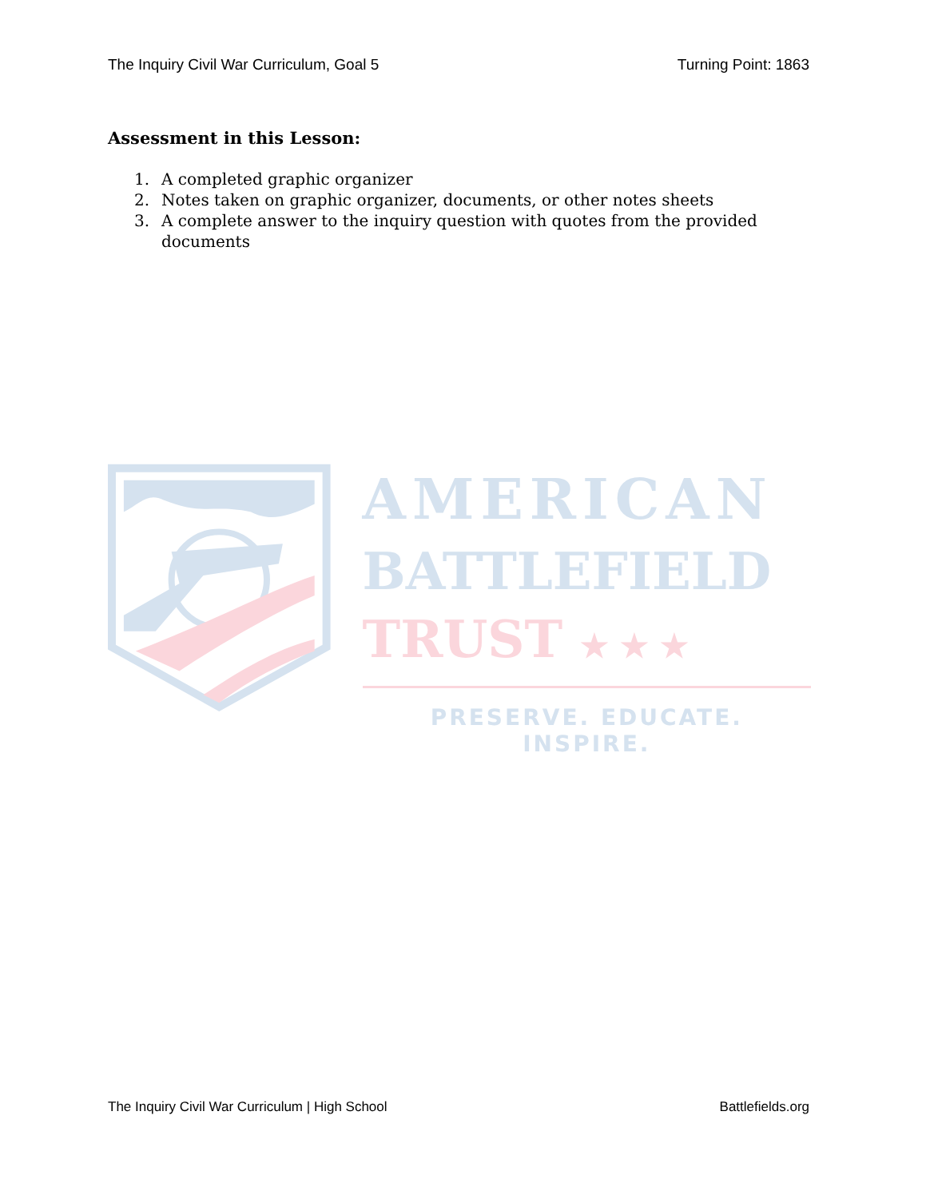The Inquiry Civil War Curriculum, Goal 5 Turning Point: 1863
Assessment in this Lesson:
1. A completed graphic organizer
2. Notes taken on graphic organizer, documents, or other notes sheets
3. A complete answer to the inquiry question with quotes from the provided documents
AMERICAN
BATTLEFIELD
TRUST ★ ★ ★
PRESERVE. EDUCATE. INSPIRE.
The Inquiry Civil War Curriculum | High School Battlefields.org